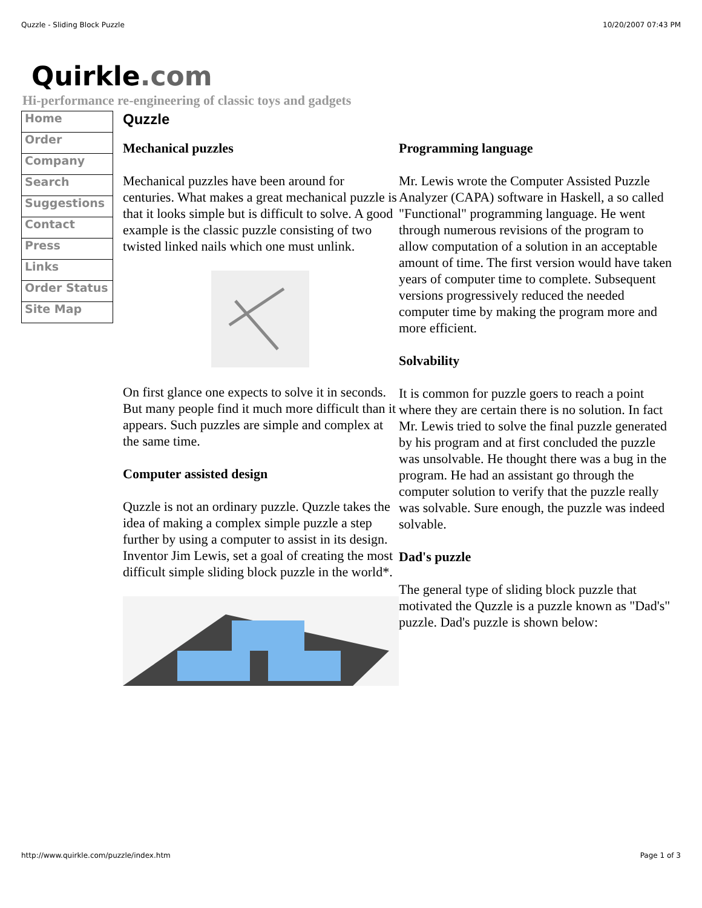Quzzle - Sliding Block Puzzle 10/20/2007 07:43 PM
Quirkle.com
Hi-performance re-engineering of classic toys and gadgets
Home
Order
Company
Search
Suggestions
Contact
Press
Links
Order Status
Site Map
Quzzle
Mechanical puzzles
Mechanical puzzles have been around for centuries. What makes a great mechanical puzzle is that it looks simple but is difficult to solve. A good example is the classic puzzle consisting of two twisted linked nails which one must unlink.
On first glance one expects to solve it in seconds. But many people find it much more difficult than it appears. Such puzzles are simple and complex at the same time.
Computer assisted design
Quzzle is not an ordinary puzzle. Quzzle takes the idea of making a complex simple puzzle a step further by using a computer to assist in its design. Inventor Jim Lewis, set a goal of creating the most difficult simple sliding block puzzle in the world*.
Programming language
Mr. Lewis wrote the Computer Assisted Puzzle Analyzer (CAPA) software in Haskell, a so called "Functional" programming language. He went through numerous revisions of the program to allow computation of a solution in an acceptable amount of time. The first version would have taken years of computer time to complete. Subsequent versions progressively reduced the needed computer time by making the program more and more efficient.
Solvability
It is common for puzzle goers to reach a point where they are certain there is no solution. In fact Mr. Lewis tried to solve the final puzzle generated by his program and at first concluded the puzzle was unsolvable. He thought there was a bug in the program. He had an assistant go through the computer solution to verify that the puzzle really was solvable. Sure enough, the puzzle was indeed solvable.
Dad's puzzle
The general type of sliding block puzzle that motivated the Quzzle is a puzzle known as "Dad's" puzzle. Dad's puzzle is shown below:
http://www.quirkle.com/puzzle/index.htm Page 1 of 3